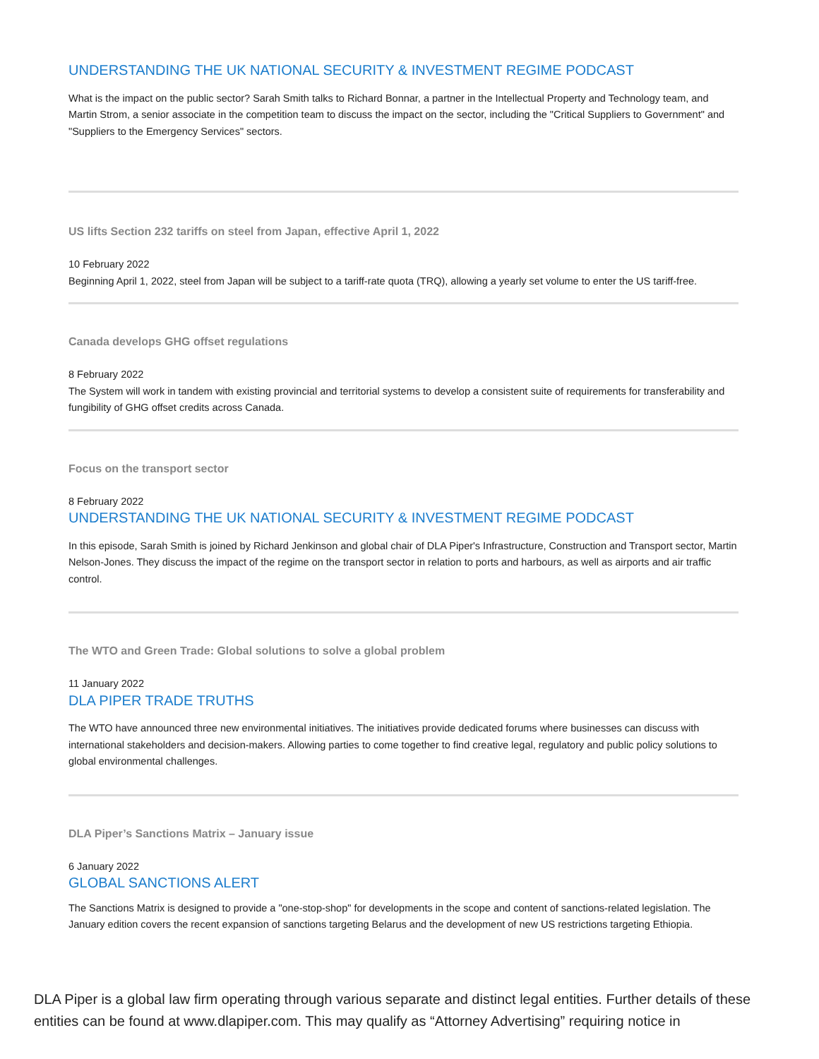UNDERSTANDING THE UK NATIONAL SECURITY & INVESTMENT REGIME PODCAST
What is the impact on the public sector? Sarah Smith talks to Richard Bonnar, a partner in the Intellectual Property and Technology team, and Martin Strom, a senior associate in the competition team to discuss the impact on the sector, including the "Critical Suppliers to Government" and "Suppliers to the Emergency Services" sectors.
US lifts Section 232 tariffs on steel from Japan, effective April 1, 2022
10 February 2022
Beginning April 1, 2022, steel from Japan will be subject to a tariff-rate quota (TRQ), allowing a yearly set volume to enter the US tariff-free.
Canada develops GHG offset regulations
8 February 2022
The System will work in tandem with existing provincial and territorial systems to develop a consistent suite of requirements for transferability and fungibility of GHG offset credits across Canada.
Focus on the transport sector
8 February 2022
UNDERSTANDING THE UK NATIONAL SECURITY & INVESTMENT REGIME PODCAST
In this episode, Sarah Smith is joined by Richard Jenkinson and global chair of DLA Piper's Infrastructure, Construction and Transport sector, Martin Nelson-Jones. They discuss the impact of the regime on the transport sector in relation to ports and harbours, as well as airports and air traffic control.
The WTO and Green Trade: Global solutions to solve a global problem
11 January 2022
DLA PIPER TRADE TRUTHS
The WTO have announced three new environmental initiatives. The initiatives provide dedicated forums where businesses can discuss with international stakeholders and decision-makers. Allowing parties to come together to find creative legal, regulatory and public policy solutions to global environmental challenges.
DLA Piper’s Sanctions Matrix – January issue
6 January 2022
GLOBAL SANCTIONS ALERT
The Sanctions Matrix is designed to provide a "one-stop-shop" for developments in the scope and content of sanctions-related legislation. The January edition covers the recent expansion of sanctions targeting Belarus and the development of new US restrictions targeting Ethiopia.
DLA Piper is a global law firm operating through various separate and distinct legal entities. Further details of these entities can be found at www.dlapiper.com. This may qualify as “Attorney Advertising” requiring notice in